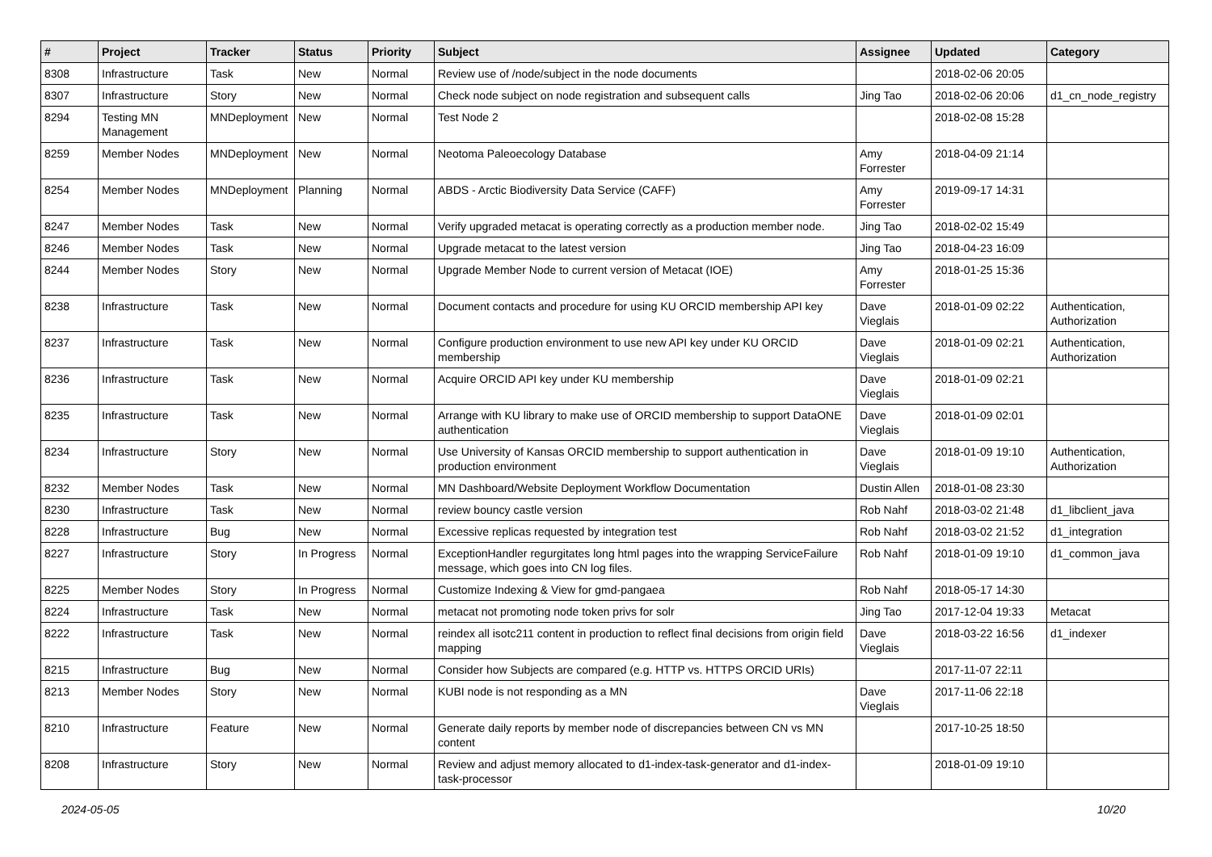| # | Project | Tracker | Status | Priority | Subject | Assignee | Updated | Category |
| --- | --- | --- | --- | --- | --- | --- | --- | --- |
| 8308 | Infrastructure | Task | New | Normal | Review use of /node/subject in the node documents | | 2018-02-06 20:05 | |
| 8307 | Infrastructure | Story | New | Normal | Check node subject on node registration and subsequent calls | Jing Tao | 2018-02-06 20:06 | d1_cn_node_registry |
| 8294 | Testing MN Management | MNDeployment | New | Normal | Test Node 2 | | 2018-02-08 15:28 | |
| 8259 | Member Nodes | MNDeployment | New | Normal | Neotoma Paleoecology Database | Amy Forrester | 2018-04-09 21:14 | |
| 8254 | Member Nodes | MNDeployment | Planning | Normal | ABDS - Arctic Biodiversity Data Service (CAFF) | Amy Forrester | 2019-09-17 14:31 | |
| 8247 | Member Nodes | Task | New | Normal | Verify upgraded metacat is operating correctly as a production member node. | Jing Tao | 2018-02-02 15:49 | |
| 8246 | Member Nodes | Task | New | Normal | Upgrade metacat to the latest version | Jing Tao | 2018-04-23 16:09 | |
| 8244 | Member Nodes | Story | New | Normal | Upgrade Member Node to current version of Metacat (IOE) | Amy Forrester | 2018-01-25 15:36 | |
| 8238 | Infrastructure | Task | New | Normal | Document contacts and procedure for using KU ORCID membership API key | Dave Vieglais | 2018-01-09 02:22 | Authentication, Authorization |
| 8237 | Infrastructure | Task | New | Normal | Configure production environment to use new API key under KU ORCID membership | Dave Vieglais | 2018-01-09 02:21 | Authentication, Authorization |
| 8236 | Infrastructure | Task | New | Normal | Acquire ORCID API key under KU membership | Dave Vieglais | 2018-01-09 02:21 | |
| 8235 | Infrastructure | Task | New | Normal | Arrange with KU library to make use of ORCID membership to support DataONE authentication | Dave Vieglais | 2018-01-09 02:01 | |
| 8234 | Infrastructure | Story | New | Normal | Use University of Kansas ORCID membership to support authentication in production environment | Dave Vieglais | 2018-01-09 19:10 | Authentication, Authorization |
| 8232 | Member Nodes | Task | New | Normal | MN Dashboard/Website Deployment Workflow Documentation | Dustin Allen | 2018-01-08 23:30 | |
| 8230 | Infrastructure | Task | New | Normal | review bouncy castle version | Rob Nahf | 2018-03-02 21:48 | d1_libclient_java |
| 8228 | Infrastructure | Bug | New | Normal | Excessive replicas requested by integration test | Rob Nahf | 2018-03-02 21:52 | d1_integration |
| 8227 | Infrastructure | Story | In Progress | Normal | ExceptionHandler regurgitates long html pages into the wrapping ServiceFailure message, which goes into CN log files. | Rob Nahf | 2018-01-09 19:10 | d1_common_java |
| 8225 | Member Nodes | Story | In Progress | Normal | Customize Indexing & View for gmd-pangaea | Rob Nahf | 2018-05-17 14:30 | |
| 8224 | Infrastructure | Task | New | Normal | metacat not promoting node token privs for solr | Jing Tao | 2017-12-04 19:33 | Metacat |
| 8222 | Infrastructure | Task | New | Normal | reindex all isotc211 content in production to reflect final decisions from origin field mapping | Dave Vieglais | 2018-03-22 16:56 | d1_indexer |
| 8215 | Infrastructure | Bug | New | Normal | Consider how Subjects are compared (e.g. HTTP vs. HTTPS ORCID URIs) | | 2017-11-07 22:11 | |
| 8213 | Member Nodes | Story | New | Normal | KUBI node is not responding as a MN | Dave Vieglais | 2017-11-06 22:18 | |
| 8210 | Infrastructure | Feature | New | Normal | Generate daily reports by member node of discrepancies between CN vs MN content | | 2017-10-25 18:50 | |
| 8208 | Infrastructure | Story | New | Normal | Review and adjust memory allocated to d1-index-task-generator and d1-index-task-processor | | 2018-01-09 19:10 | |
2024-05-05 10/20